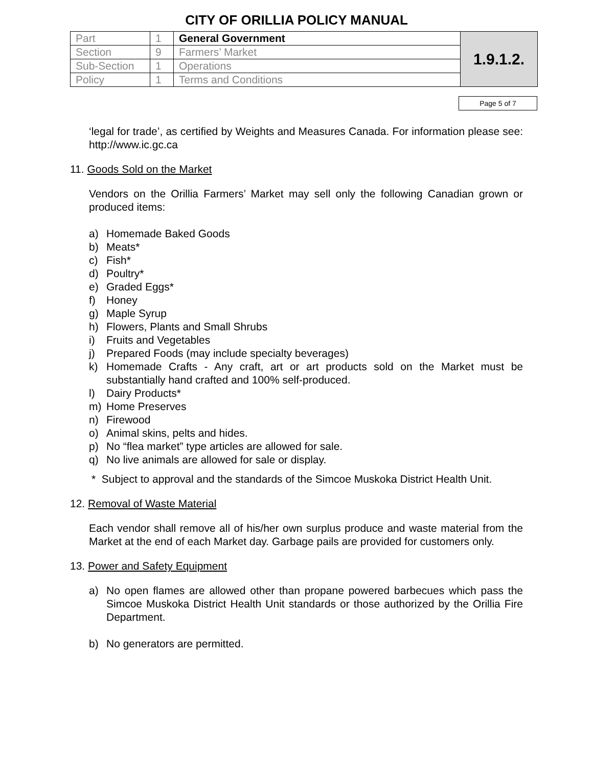CITY OF ORILLIA POLICY MANUAL
| Part | 1 | General Government | 1.9.1.2. |
| Section | 9 | Farmers’ Market | |
| Sub-Section | 1 | Operations | |
| Policy | 1 | Terms and Conditions | |
Page 5 of 7
‘legal for trade’, as certified by Weights and Measures Canada. For information please see: http://www.ic.gc.ca
11. Goods Sold on the Market
Vendors on the Orillia Farmers’ Market may sell only the following Canadian grown or produced items:
a) Homemade Baked Goods
b) Meats*
c) Fish*
d) Poultry*
e) Graded Eggs*
f) Honey
g) Maple Syrup
h) Flowers, Plants and Small Shrubs
i) Fruits and Vegetables
j) Prepared Foods (may include specialty beverages)
k) Homemade Crafts - Any craft, art or art products sold on the Market must be substantially hand crafted and 100% self-produced.
l) Dairy Products*
m) Home Preserves
n) Firewood
o) Animal skins, pelts and hides.
p) No “flea market” type articles are allowed for sale.
q) No live animals are allowed for sale or display.
* Subject to approval and the standards of the Simcoe Muskoka District Health Unit.
12. Removal of Waste Material
Each vendor shall remove all of his/her own surplus produce and waste material from the Market at the end of each Market day. Garbage pails are provided for customers only.
13. Power and Safety Equipment
a) No open flames are allowed other than propane powered barbecues which pass the Simcoe Muskoka District Health Unit standards or those authorized by the Orillia Fire Department.
b) No generators are permitted.